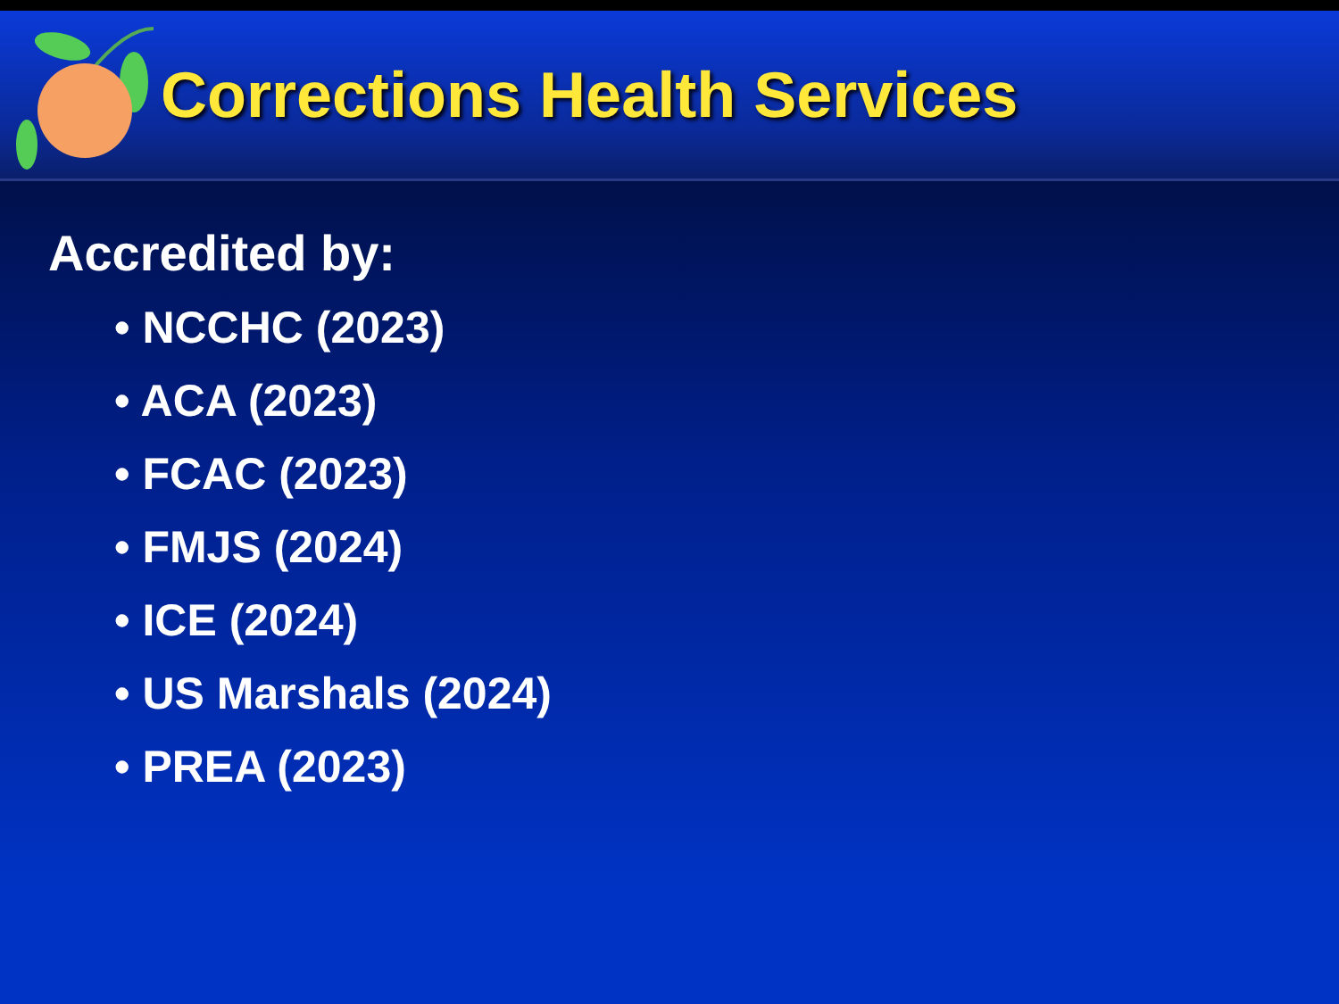Corrections Health Services
Accredited by:
• NCCHC (2023)
• ACA (2023)
• FCAC (2023)
• FMJS (2024)
• ICE (2024)
• US Marshals (2024)
• PREA (2023)